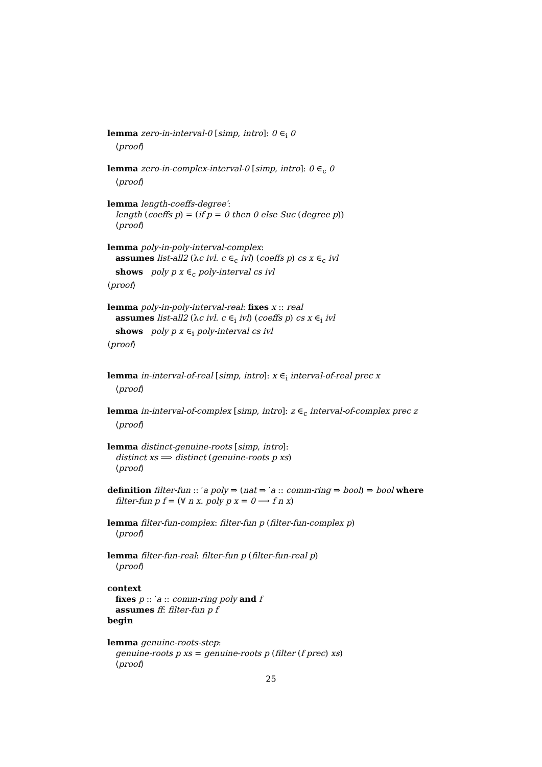lemma zero-in-interval-0 [simp, intro]: 0 ∈<sub>i</sub> 0
⟨proof⟩
lemma zero-in-complex-interval-0 [simp, intro]: 0 ∈<sub>c</sub> 0
⟨proof⟩
lemma length-coeffs-degree′:
length (coeffs p) = (if p = 0 then 0 else Suc (degree p))
⟨proof⟩
lemma poly-in-poly-interval-complex:
assumes list-all2 (λc ivl. c ∈<sub>c</sub> ivl) (coeffs p) cs x ∈<sub>c</sub> ivl
shows poly p x ∈<sub>c</sub> poly-interval cs ivl
⟨proof⟩
lemma poly-in-poly-interval-real: fixes x :: real
assumes list-all2 (λc ivl. c ∈<sub>i</sub> ivl) (coeffs p) cs x ∈<sub>i</sub> ivl
shows poly p x ∈<sub>i</sub> poly-interval cs ivl
⟨proof⟩
lemma in-interval-of-real [simp, intro]: x ∈<sub>i</sub> interval-of-real prec x
⟨proof⟩
lemma in-interval-of-complex [simp, intro]: z ∈<sub>c</sub> interval-of-complex prec z
⟨proof⟩
lemma distinct-genuine-roots [simp, intro]:
distinct xs ⟹ distinct (genuine-roots p xs)
⟨proof⟩
definition filter-fun :: ′a poly ⇒ (nat ⇒ ′a :: comm-ring ⇒ bool) ⇒ bool where
filter-fun p f = (∀ n x. poly p x = 0 ⟶ f n x)
lemma filter-fun-complex: filter-fun p (filter-fun-complex p)
⟨proof⟩
lemma filter-fun-real: filter-fun p (filter-fun-real p)
⟨proof⟩
context
fixes p :: ′a :: comm-ring poly and f
assumes ff: filter-fun p f
begin
lemma genuine-roots-step:
genuine-roots p xs = genuine-roots p (filter (f prec) xs)
⟨proof⟩
25